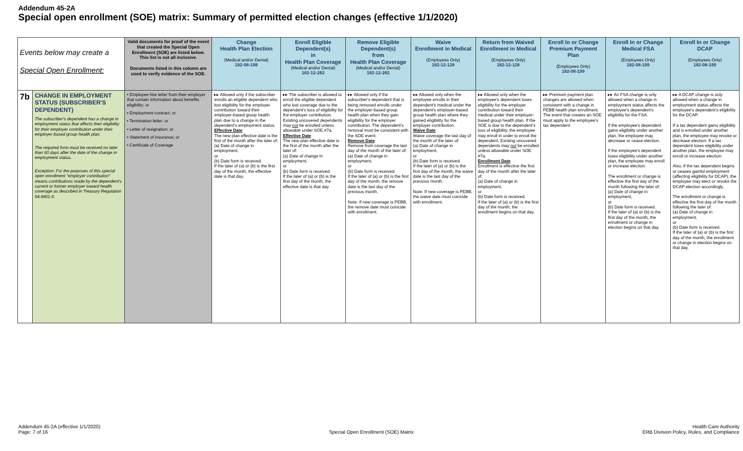Addendum 45-2A
Special open enrollment (SOE) matrix: Summary of permitted election changes (effective 1/1/2020)
| Events below may create a Special Open Enrollment: | | Valid documents for proof of the event that created the Special Open Enrollment (SOE) are listed below. This list is not all inclusive. Documents listed in this column are used to verify evidence of the SOE. | Change Health Plan Election (Medical and/or Dental) 182-08-198 | Enroll Eligible Dependent(s) in Health Plan Coverage (Medical and/or Dental) 182-12-262 | Remove Eligible Dependent(s) from Health Plan Coverage (Medical and/or Dental) 182-12-262 | Waive Enrollment in Medical (Employees Only) 182-12-128 | Return from Waived Enrollment in Medical (Employees Only) 182-12-128 | Enroll In or Change Premium Payment Plan (Employees Only) 182-08-199 | Enroll In or Change Medical FSA (Employees Only) 182-08-199 | Enroll In or Change DCAP (Employees Only) 182-08-199 |
| --- | --- | --- | --- | --- | --- | --- | --- | --- | --- | --- |
| 7b | CHANGE IN EMPLOYMENT STATUS (SUBSCRIBER'S DEPENDENT) The subscriber's dependent has a change in employment status that affects their eligibility for their employer contribution under their employer-based group health plan. The required form must be received no later than 60 days after the date of the change in employment status. Exception: For the purposes of this special open enrollment "employer contribution" means contributions made by the dependent's current or former employer toward health coverage as described in Treasury Regulation 54.9801-6. | • Employee hire letter from their employer that contain information about benefits eligibility; or • Employment contract; or • Termination letter; or • Letter of resignation; or • Statement of insurance; or • Certificate of Coverage | ▸▸ Allowed only if the subscriber enrolls an eligible dependent who lost eligibility for the employer contribution toward their employer-based group health plan due to a change in the dependent's employment status. Effective Date The new plan effective date is the first of the month after the later of: (a) Date of change in employment, or (b) Date form is received. If the later of (a) or (b) is the first day of the month, the effective date is that day. | ▸▸ The subscriber is allowed to enroll the eligible dependent who lost coverage due to the dependent's loss of eligibility for the employer contribution. Existing uncovered dependents may not be enrolled unless allowable under SOE #7a. Effective Date The new plan effective date is the first of the month after the later of: (a) Date of change in employment, or (b) Date form is received. If the later of (a) or (b) is the first day of the month, the effective date is that day | ▸▸ Allowed only if the subscriber's dependent that is being removed enrolls under the employer-based group health plan when they gain eligibility for the employer contribution. The dependent's removal must be consistent with the SOE event. Remove Date Remove from coverage the last day of the month of the later of: (a) Date of change in employment, or (b) Date form is received. If the later of (a) or (b) is the first day of the month, the remove date is the last day of the previous month. Note: If new coverage is PEBB, the remove date must coincide with enrollment. | ▸▸ Allowed only when the employee enrolls in their dependent's medical under the dependent's employer-based group health plan where they gained eligibility for the employer contribution. Waive Date Waive coverage the last day of the month of the later of: (a) Date of change in employment, or (b) Date form is received. If the later of (a) or (b) is the first day of the month, the waive date is the last day of the previous month. Note: If new coverage is PEBB, the waive date must coincide with enrollment. | ▸▸ Allowed only when the employee's dependent loses eligibility for the employer contribution toward their medical under their employer-based group health plan. If the SOE is due to the dependent's loss of eligibility, the employee may enroll in order to enroll the dependent. Existing uncovered dependents may not be enrolled unless allowable under SOE #7a. Enrollment Date Enrollment is effective the first day of the month after the later of: (a) Date of change in employment, or (b) Date form is received. If the later of (a) or (b) is the first day of the month, the enrollment begins on that day. | ▸▸ Premium payment plan changes are allowed when consistent with a change in PEBB health plan enrollment. The event that creates an SOE must apply to the employee's tax dependent | ▸▸ An FSA change is only allowed when a change in employment status affects the employee's dependent's eligibility for the FSA. If the employee's dependent gains eligibility under another plan, the employee may decrease or cease election. If the employee's dependent loses eligibility under another plan, the employee may enroll or increase election. The enrollment or change is effective the first day of the month following the later of: (a) Date of change in employment, or (b) Date form is received. If the later of (a) or (b) is the first day of the month, the enrollment or change in election begins on that day. | ▸▸ A DCAP change is only allowed when a change in employment status affects the employee's dependent's eligibility for the DCAP. If a tax dependent gains eligibility and is enrolled under another plan, the employee may revoke or decrease election. If a tax dependent loses eligibility under another plan, the employee may enroll or increase election. Also, if the tax dependent begins or ceases gainful employment (affecting eligibility for DCAP), the employee may elect or revoke the DCAP election accordingly. The enrollment or change is effective the first day of the month following the later of: (a) Date of change in employment, or (b) Date form is received. If the later of (a) or (b) is the first day of the month, the enrollment or change in election begins on that day. |
Addendum 45-2A (effective 1/1/2020)
Page: 7 of 16
Special Open Enrollment (SOE) Matrix
Health Care Authority
ERB Division Policy, Rules, and Compliance